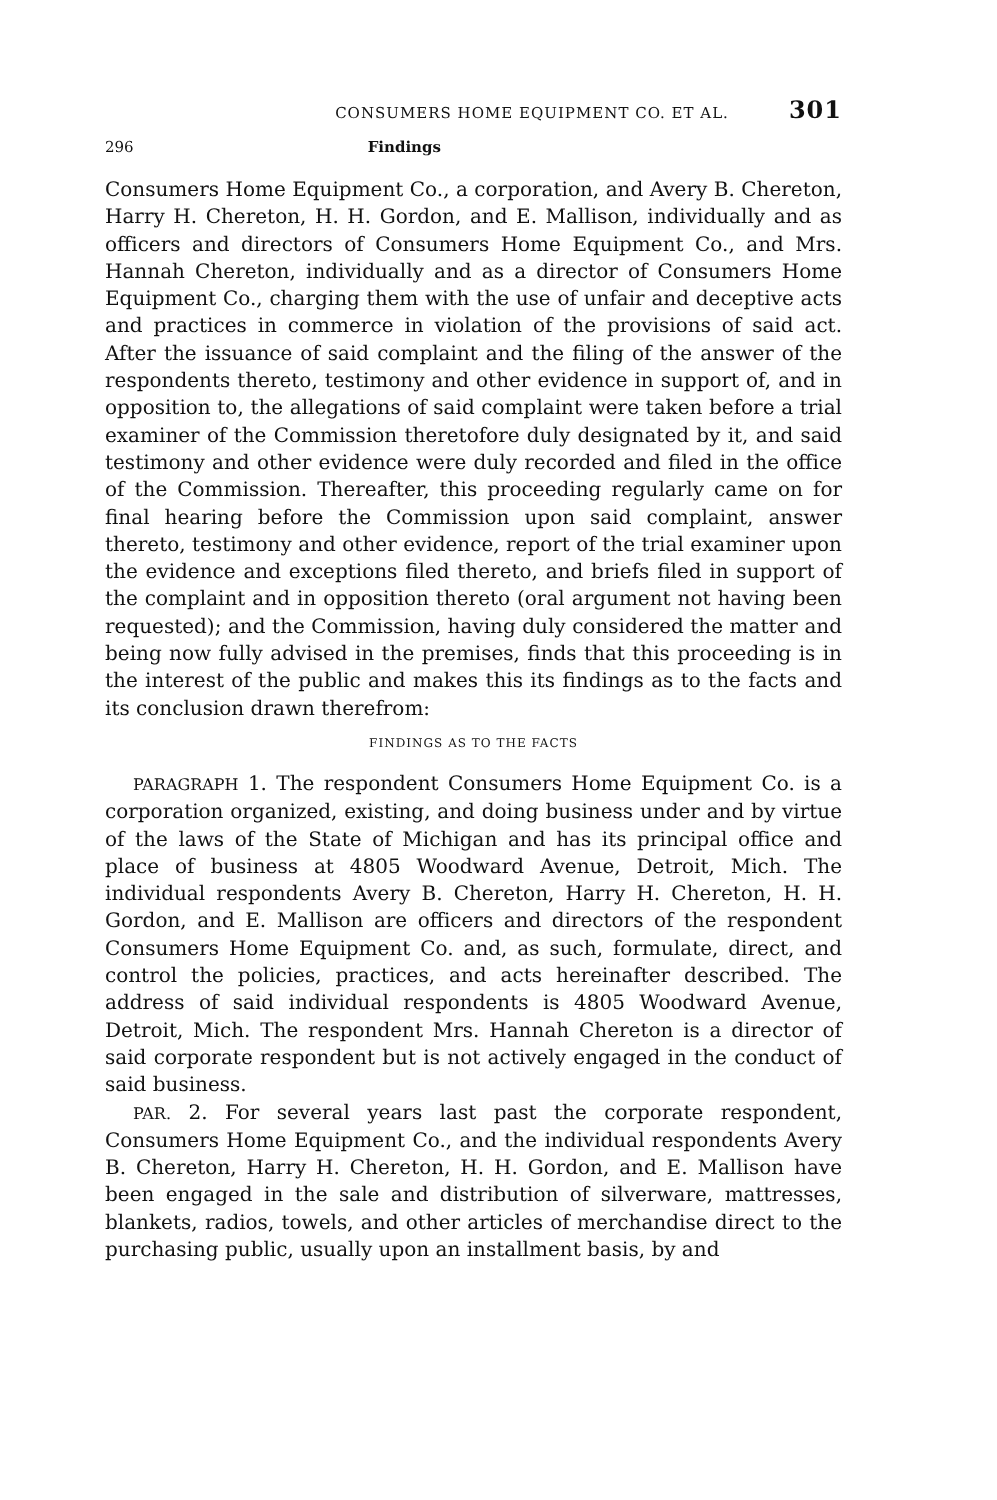CONSUMERS HOME EQUIPMENT CO. ET AL. 301
296 Findings
Consumers Home Equipment Co., a corporation, and Avery B. Chereton, Harry H. Chereton, H. H. Gordon, and E. Mallison, individually and as officers and directors of Consumers Home Equipment Co., and Mrs. Hannah Chereton, individually and as a director of Consumers Home Equipment Co., charging them with the use of unfair and deceptive acts and practices in commerce in violation of the provisions of said act. After the issuance of said complaint and the filing of the answer of the respondents thereto, testimony and other evidence in support of, and in opposition to, the allegations of said complaint were taken before a trial examiner of the Commission theretofore duly designated by it, and said testimony and other evidence were duly recorded and filed in the office of the Commission. Thereafter, this proceeding regularly came on for final hearing before the Commission upon said complaint, answer thereto, testimony and other evidence, report of the trial examiner upon the evidence and exceptions filed thereto, and briefs filed in support of the complaint and in opposition thereto (oral argument not having been requested); and the Commission, having duly considered the matter and being now fully advised in the premises, finds that this proceeding is in the interest of the public and makes this its findings as to the facts and its conclusion drawn therefrom:
FINDINGS AS TO THE FACTS
PARAGRAPH 1. The respondent Consumers Home Equipment Co. is a corporation organized, existing, and doing business under and by virtue of the laws of the State of Michigan and has its principal office and place of business at 4805 Woodward Avenue, Detroit, Mich. The individual respondents Avery B. Chereton, Harry H. Chereton, H. H. Gordon, and E. Mallison are officers and directors of the respondent Consumers Home Equipment Co. and, as such, formulate, direct, and control the policies, practices, and acts hereinafter described. The address of said individual respondents is 4805 Woodward Avenue, Detroit, Mich. The respondent Mrs. Hannah Chereton is a director of said corporate respondent but is not actively engaged in the conduct of said business.
PAR. 2. For several years last past the corporate respondent, Consumers Home Equipment Co., and the individual respondents Avery B. Chereton, Harry H. Chereton, H. H. Gordon, and E. Mallison have been engaged in the sale and distribution of silverware, mattresses, blankets, radios, towels, and other articles of merchandise direct to the purchasing public, usually upon an installment basis, by and